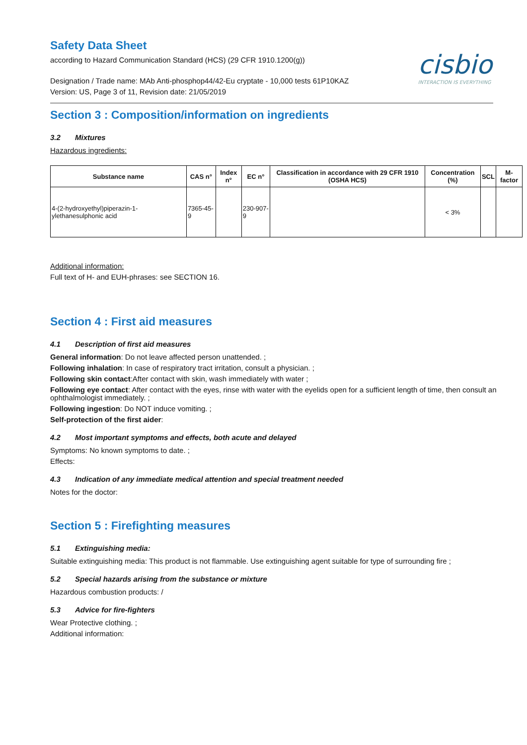cisbio
INTERACTION IS EVERYTHING
Safety Data Sheet
according to Hazard Communication Standard (HCS) (29 CFR 1910.1200(g))
Designation / Trade name: MAb Anti-phosphop44/42-Eu cryptate - 10,000 tests 61P10KAZ
Version: US, Page 3 of 11, Revision date: 21/05/2019
Section 3 : Composition/information on ingredients
3.2 Mixtures
Hazardous ingredients:
| Substance name | CAS n° | Index n° | EC n° | Classification in accordance with 29 CFR 1910 (OSHA HCS) | Concentration (%) | SCL | M-factor |
| --- | --- | --- | --- | --- | --- | --- | --- |
| 4-(2-hydroxyethyl)piperazin-1-ylethanesulphonic acid | 7365-45-9 | | 230-907-9 | | < 3% | | |
Additional information:
Full text of H- and EUH-phrases: see SECTION 16.
Section 4 : First aid measures
4.1 Description of first aid measures
General information: Do not leave affected person unattended. ;
Following inhalation: In case of respiratory tract irritation, consult a physician. ;
Following skin contact:After contact with skin, wash immediately with water ;
Following eye contact: After contact with the eyes, rinse with water with the eyelids open for a sufficient length of time, then consult an ophthalmologist immediately. ;
Following ingestion: Do NOT induce vomiting. ;
Self-protection of the first aider:
4.2 Most important symptoms and effects, both acute and delayed
Symptoms: No known symptoms to date. ;
Effects:
4.3 Indication of any immediate medical attention and special treatment needed
Notes for the doctor:
Section 5 : Firefighting measures
5.1 Extinguishing media:
Suitable extinguishing media: This product is not flammable. Use extinguishing agent suitable for type of surrounding fire ;
5.2 Special hazards arising from the substance or mixture
Hazardous combustion products: /
5.3 Advice for fire-fighters
Wear Protective clothing. ;
Additional information: